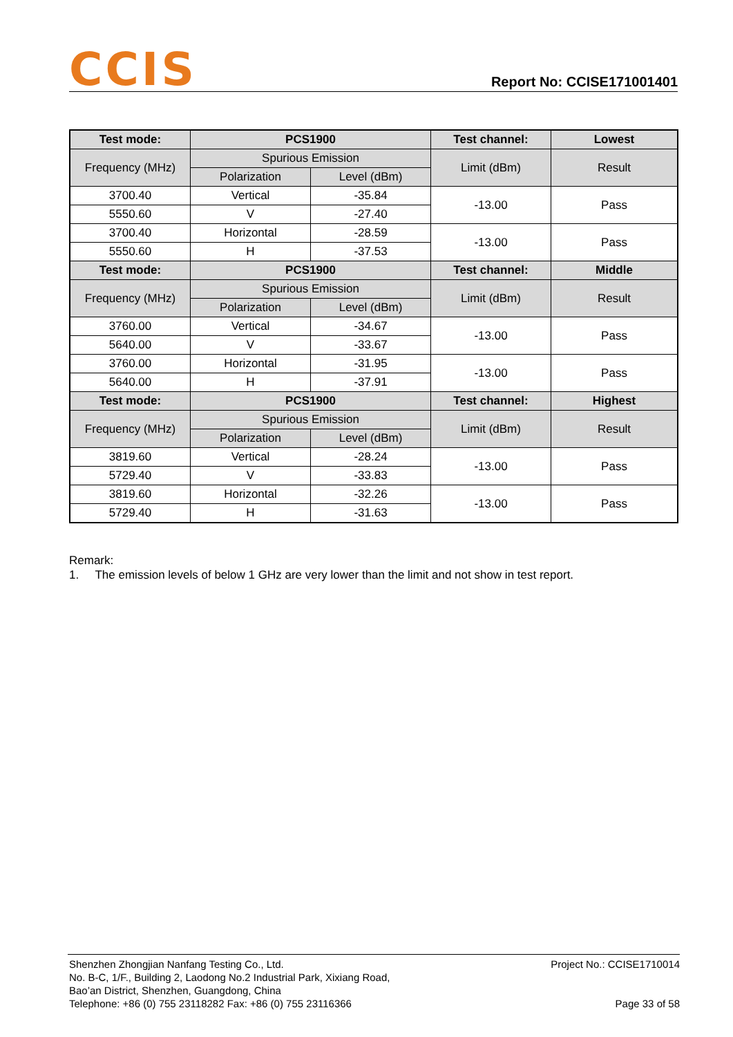CCIS
Report No: CCISE171001401
| Test mode: | PCS1900 | | Test channel: | Lowest |
| Frequency (MHz) | Spurious Emission | | Limit (dBm) | Result |
| | Polarization | Level (dBm) | | |
| 3700.40 | Vertical | -35.84 | -13.00 | Pass |
| 5550.60 | V | -27.40 | | |
| 3700.40 | Horizontal | -28.59 | -13.00 | Pass |
| 5550.60 | H | -37.53 | | |
| Test mode: | PCS1900 | | Test channel: | Middle |
| Frequency (MHz) | Spurious Emission | | Limit (dBm) | Result |
| | Polarization | Level (dBm) | | |
| 3760.00 | Vertical | -34.67 | -13.00 | Pass |
| 5640.00 | V | -33.67 | | |
| 3760.00 | Horizontal | -31.95 | -13.00 | Pass |
| 5640.00 | H | -37.91 | | |
| Test mode: | PCS1900 | | Test channel: | Highest |
| Frequency (MHz) | Spurious Emission | | Limit (dBm) | Result |
| | Polarization | Level (dBm) | | |
| 3819.60 | Vertical | -28.24 | -13.00 | Pass |
| 5729.40 | V | -33.83 | | |
| 3819.60 | Horizontal | -32.26 | -13.00 | Pass |
| 5729.40 | H | -31.63 | | |
Remark:
1. The emission levels of below 1 GHz are very lower than the limit and not show in test report.
Shenzhen Zhongjian Nanfang Testing Co., Ltd.
No. B-C, 1/F., Building 2, Laodong No.2 Industrial Park, Xixiang Road,
Bao’an District, Shenzhen, Guangdong, China
Telephone: +86 (0) 755 23118282 Fax: +86 (0) 755 23116366
Project No.: CCISE1710014
Page 33 of 58